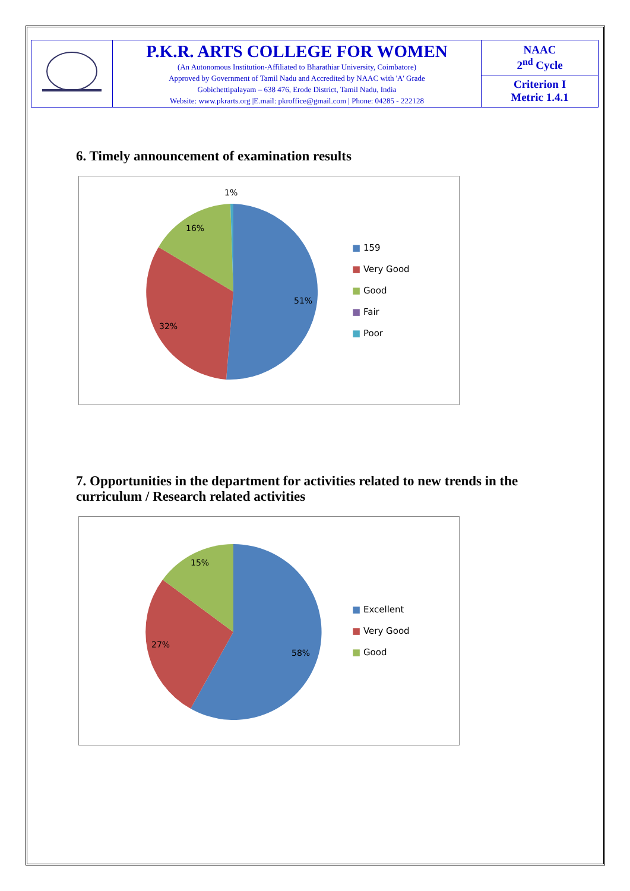| | P.K.R. ARTS COLLEGE FOR WOMEN (An Autonomous Institution-Affiliated to Bharathiar University, Coimbatore) Approved by Government of Tamil Nadu and Accredited by NAAC with 'A' Grade Gobichettipalayam – 638 476, Erode District, Tamil Nadu, India Website: www.pkrarts.org /E.mail: pkroffice@gmail.com / Phone: 04285 - 222128 | NAAC 2<sup>nd</sup> Cycle |
| | | Criterion I Metric 1.4.1 |
6. Timely announcement of examination results
1%
16%
51%
32%
■ 159
■ Very Good
■ Good
■ Fair
■ Poor
7. Opportunities in the department for activities related to new trends in the curriculum / Research related activities
15%
58%
27%
■ Excellent
■ Very Good
■ Good